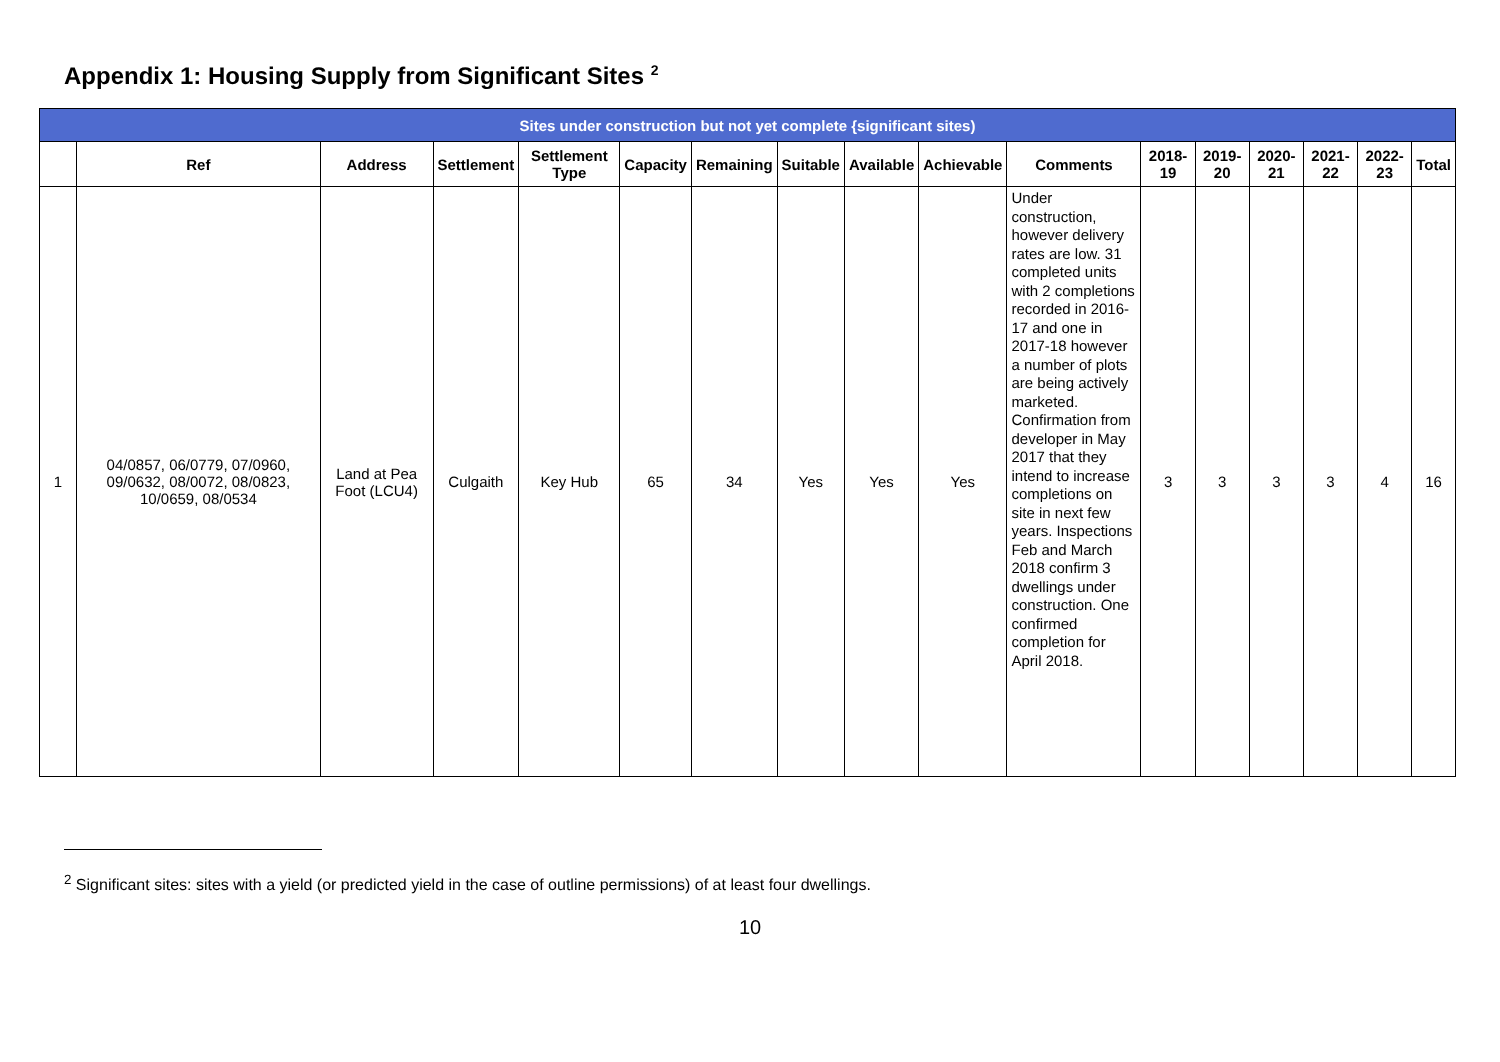Appendix 1: Housing Supply from Significant Sites <sup>2</sup>
| Sites under construction but not yet complete {significant sites) | | | | | | | | | | | | | | | | |
| --- | --- | --- | --- | --- | --- | --- | --- | --- | --- | --- | --- | --- | --- | --- | --- | --- |
| | Ref | Address | Settlement | Settlement Type | Capacity | Remaining | Suitable | Available | Achievable | Comments | 2018-19 | 2019-20 | 2020-21 | 2021-22 | 2022-23 | Total |
| 1 | 04/0857, 06/0779, 07/0960, 09/0632, 08/0072, 08/0823, 10/0659, 08/0534 | Land at Pea Foot (LCU4) | Culgaith | Key Hub | 65 | 34 | Yes | Yes | Yes | Under construction, however delivery rates are low. 31 completed units with 2 completions recorded in 2016-17 and one in 2017-18 however a number of plots are being actively marketed. Confirmation from developer in May 2017 that they intend to increase completions on site in next few years. Inspections Feb and March 2018 confirm 3 dwellings under construction. One confirmed completion for April 2018. | 3 | 3 | 3 | 3 | 4 | 16 |
<sup>2</sup> Significant sites: sites with a yield (or predicted yield in the case of outline permissions) of at least four dwellings.
10